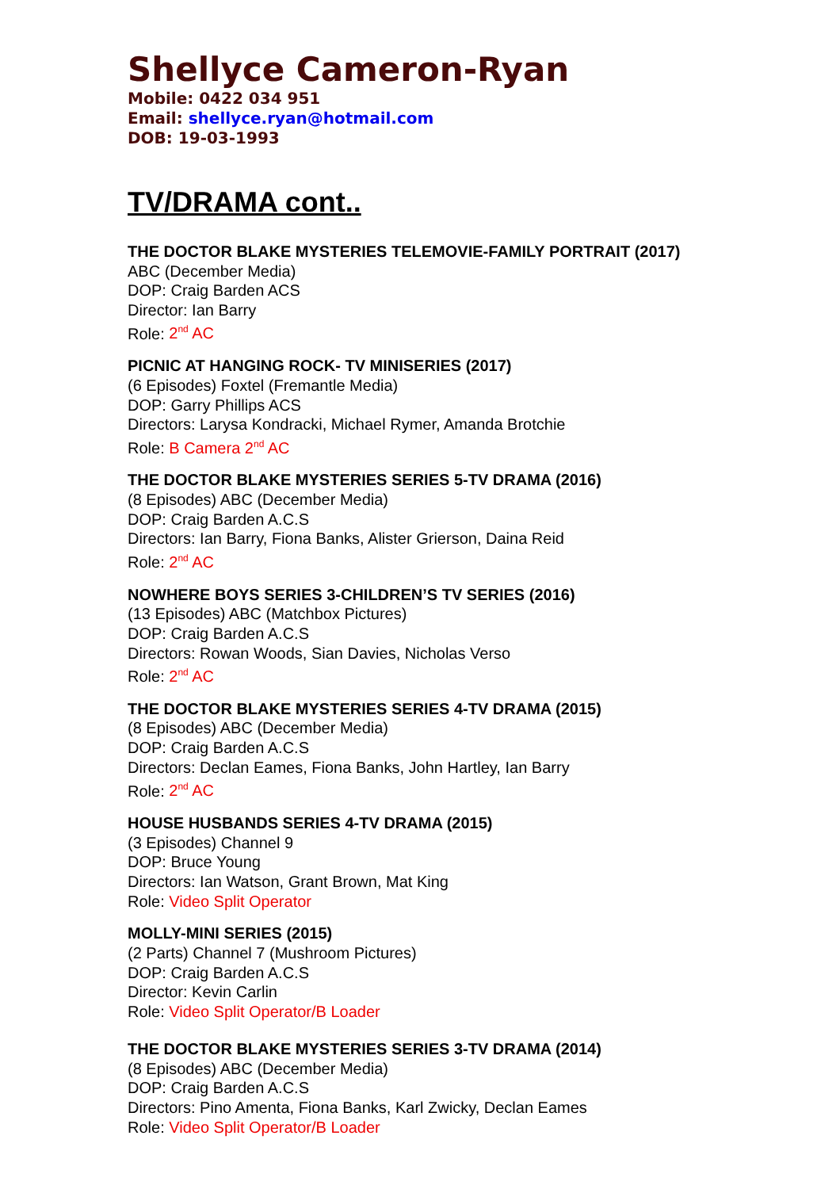Shellyce Cameron-Ryan
Mobile: 0422 034 951
Email: shellyce.ryan@hotmail.com
DOB: 19-03-1993
TV/DRAMA cont..
THE DOCTOR BLAKE MYSTERIES TELEMOVIE-FAMILY PORTRAIT (2017)
ABC (December Media)
DOP: Craig Barden ACS
Director: Ian Barry
Role: 2<sup>nd</sup> AC
PICNIC AT HANGING ROCK- TV MINISERIES (2017)
(6 Episodes) Foxtel (Fremantle Media)
DOP: Garry Phillips ACS
Directors: Larysa Kondracki, Michael Rymer, Amanda Brotchie
Role: B Camera 2<sup>nd</sup> AC
THE DOCTOR BLAKE MYSTERIES SERIES 5-TV DRAMA (2016)
(8 Episodes) ABC (December Media)
DOP: Craig Barden A.C.S
Directors: Ian Barry, Fiona Banks, Alister Grierson, Daina Reid
Role: 2<sup>nd</sup> AC
NOWHERE BOYS SERIES 3-CHILDREN’S TV SERIES (2016)
(13 Episodes) ABC (Matchbox Pictures)
DOP: Craig Barden A.C.S
Directors: Rowan Woods, Sian Davies, Nicholas Verso
Role: 2<sup>nd</sup> AC
THE DOCTOR BLAKE MYSTERIES SERIES 4-TV DRAMA (2015)
(8 Episodes) ABC (December Media)
DOP: Craig Barden A.C.S
Directors: Declan Eames, Fiona Banks, John Hartley, Ian Barry
Role: 2<sup>nd</sup> AC
HOUSE HUSBANDS SERIES 4-TV DRAMA (2015)
(3 Episodes) Channel 9
DOP: Bruce Young
Directors: Ian Watson, Grant Brown, Mat King
Role: Video Split Operator
MOLLY-MINI SERIES (2015)
(2 Parts) Channel 7 (Mushroom Pictures)
DOP: Craig Barden A.C.S
Director: Kevin Carlin
Role: Video Split Operator/B Loader
THE DOCTOR BLAKE MYSTERIES SERIES 3-TV DRAMA (2014)
(8 Episodes) ABC (December Media)
DOP: Craig Barden A.C.S
Directors: Pino Amenta, Fiona Banks, Karl Zwicky, Declan Eames
Role: Video Split Operator/B Loader